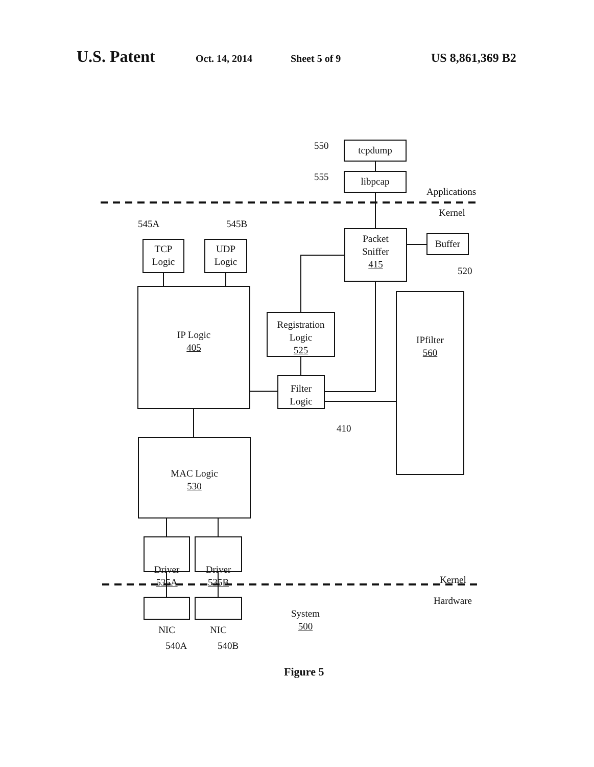U.S. Patent Oct. 14, 2014 Sheet 5 of 9 US 8,861,369 B2
550 tcpdump
555 libpcap
Applications
Kernel
545A 545B
TCP
Logic
UDP
Logic
Packet
Sniffer
415
Buffer
520
IP Logic
405
Registration
Logic
525
IPfilter
560
Filter
Logic
410
MAC Logic
530
Driver
535A
Driver
535B
Kernel
Hardware
NIC NIC
System
500
540A 540B
Figure 5